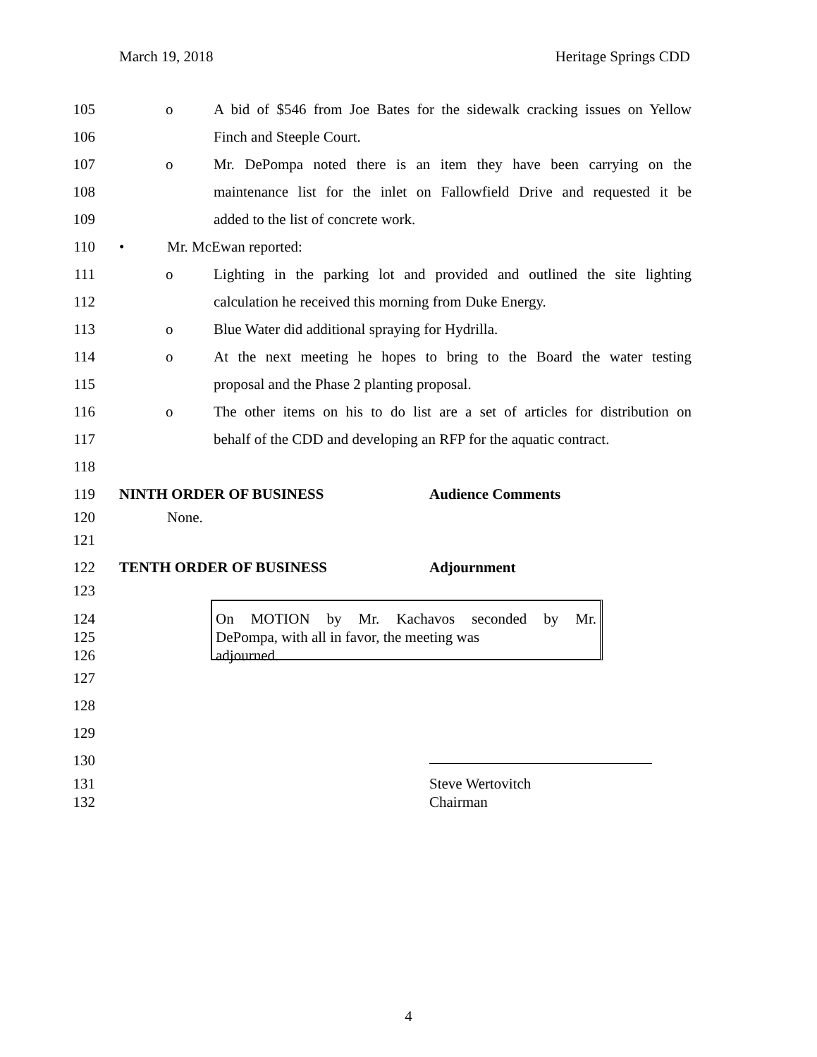March 19, 2018 Heritage Springs CDD
105 o A bid of $546 from Joe Bates for the sidewalk cracking issues on Yellow
106 Finch and Steeple Court.
107 o Mr. DePompa noted there is an item they have been carrying on the
108 maintenance list for the inlet on Fallowfield Drive and requested it be
109 added to the list of concrete work.
110 • Mr. McEwan reported:
111 o Lighting in the parking lot and provided and outlined the site lighting
112 calculation he received this morning from Duke Energy.
113 o Blue Water did additional spraying for Hydrilla.
114 o At the next meeting he hopes to bring to the Board the water testing
115 proposal and the Phase 2 planting proposal.
116 o The other items on his to do list are a set of articles for distribution on
117 behalf of the CDD and developing an RFP for the aquatic contract.
118
119 NINTH ORDER OF BUSINESS Audience Comments
120 None.
121
122 TENTH ORDER OF BUSINESS Adjournment
123
124 On MOTION by Mr. Kachavos seconded by Mr.
125 DePompa, with all in favor, the meeting was
126 adjourned.
127
128
129
130
131 Steve Wertovitch
132 Chairman
4